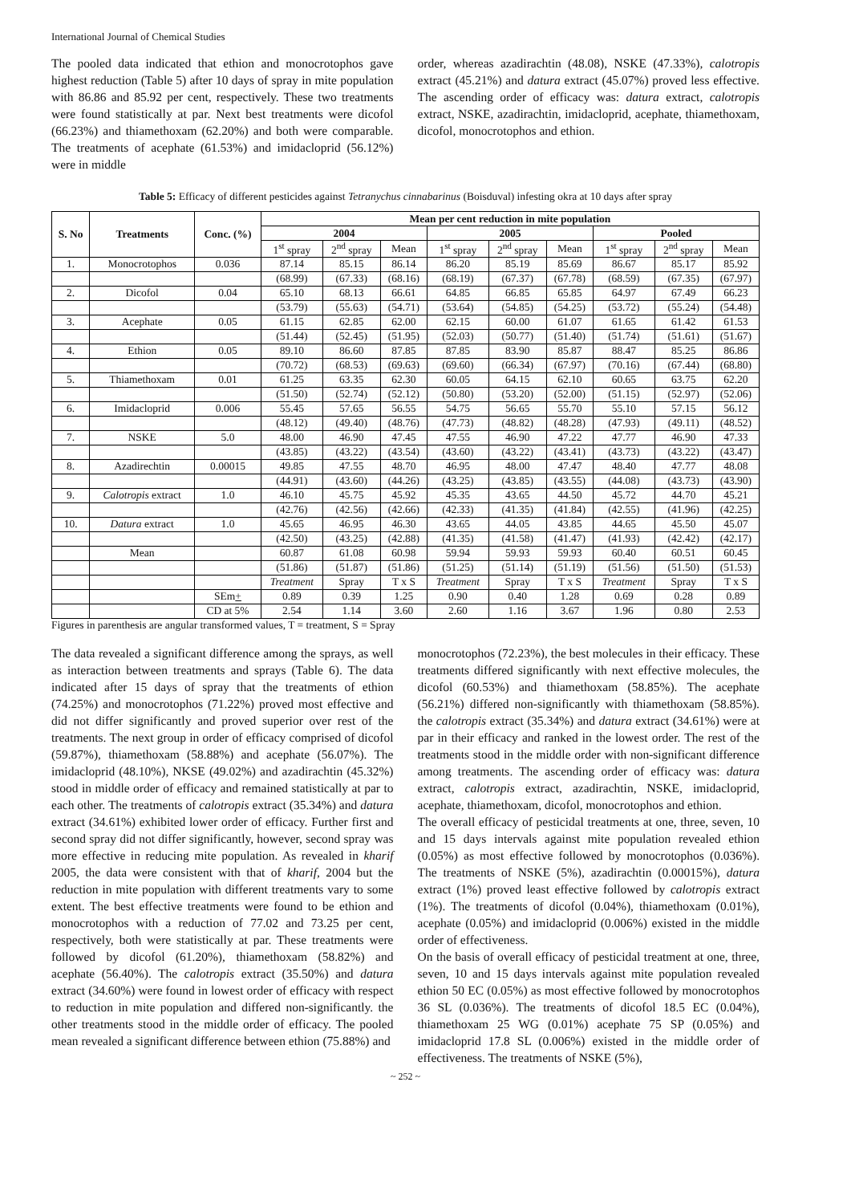International Journal of Chemical Studies
The pooled data indicated that ethion and monocrotophos gave highest reduction (Table 5) after 10 days of spray in mite population with 86.86 and 85.92 per cent, respectively. These two treatments were found statistically at par. Next best treatments were dicofol (66.23%) and thiamethoxam (62.20%) and both were comparable. The treatments of acephate (61.53%) and imidacloprid (56.12%) were in middle
order, whereas azadirachtin (48.08), NSKE (47.33%), calotropis extract (45.21%) and datura extract (45.07%) proved less effective. The ascending order of efficacy was: datura extract, calotropis extract, NSKE, azadirachtin, imidacloprid, acephate, thiamethoxam, dicofol, monocrotophos and ethion.
Table 5: Efficacy of different pesticides against Tetranychus cinnabarinus (Boisduval) infesting okra at 10 days after spray
| S. No | Treatments | Conc. (%) | Mean per cent reduction in mite population | | | | | | | | |
| --- | --- | --- | --- | --- | --- | --- | --- | --- | --- | --- | --- |
| | | | 2004 | | | 2005 | | | Pooled | | |
| | | | 1<sup>st</sup> spray | 2<sup>nd</sup> spray | Mean | 1<sup>st</sup> spray | 2<sup>nd</sup> spray | Mean | 1<sup>st</sup> spray | 2<sup>nd</sup> spray | Mean |
| 1. | Monocrotophos | 0.036 | 87.14 | 85.15 | 86.14 | 86.20 | 85.19 | 85.69 | 86.67 | 85.17 | 85.92 |
| | | | (68.99) | (67.33) | (68.16) | (68.19) | (67.37) | (67.78) | (68.59) | (67.35) | (67.97) |
| 2. | Dicofol | 0.04 | 65.10 | 68.13 | 66.61 | 64.85 | 66.85 | 65.85 | 64.97 | 67.49 | 66.23 |
| | | | (53.79) | (55.63) | (54.71) | (53.64) | (54.85) | (54.25) | (53.72) | (55.24) | (54.48) |
| 3. | Acephate | 0.05 | 61.15 | 62.85 | 62.00 | 62.15 | 60.00 | 61.07 | 61.65 | 61.42 | 61.53 |
| | | | (51.44) | (52.45) | (51.95) | (52.03) | (50.77) | (51.40) | (51.74) | (51.61) | (51.67) |
| 4. | Ethion | 0.05 | 89.10 | 86.60 | 87.85 | 87.85 | 83.90 | 85.87 | 88.47 | 85.25 | 86.86 |
| | | | (70.72) | (68.53) | (69.63) | (69.60) | (66.34) | (67.97) | (70.16) | (67.44) | (68.80) |
| 5. | Thiamethoxam | 0.01 | 61.25 | 63.35 | 62.30 | 60.05 | 64.15 | 62.10 | 60.65 | 63.75 | 62.20 |
| | | | (51.50) | (52.74) | (52.12) | (50.80) | (53.20) | (52.00) | (51.15) | (52.97) | (52.06) |
| 6. | Imidacloprid | 0.006 | 55.45 | 57.65 | 56.55 | 54.75 | 56.65 | 55.70 | 55.10 | 57.15 | 56.12 |
| | | | (48.12) | (49.40) | (48.76) | (47.73) | (48.82) | (48.28) | (47.93) | (49.11) | (48.52) |
| 7. | NSKE | 5.0 | 48.00 | 46.90 | 47.45 | 47.55 | 46.90 | 47.22 | 47.77 | 46.90 | 47.33 |
| | | | (43.85) | (43.22) | (43.54) | (43.60) | (43.22) | (43.41) | (43.73) | (43.22) | (43.47) |
| 8. | Azadirechtin | 0.00015 | 49.85 | 47.55 | 48.70 | 46.95 | 48.00 | 47.47 | 48.40 | 47.77 | 48.08 |
| | | | (44.91) | (43.60) | (44.26) | (43.25) | (43.85) | (43.55) | (44.08) | (43.73) | (43.90) |
| 9. | Calotropis extract | 1.0 | 46.10 | 45.75 | 45.92 | 45.35 | 43.65 | 44.50 | 45.72 | 44.70 | 45.21 |
| | | | (42.76) | (42.56) | (42.66) | (42.33) | (41.35) | (41.84) | (42.55) | (41.96) | (42.25) |
| 10. | Datura extract | 1.0 | 45.65 | 46.95 | 46.30 | 43.65 | 44.05 | 43.85 | 44.65 | 45.50 | 45.07 |
| | | | (42.50) | (43.25) | (42.88) | (41.35) | (41.58) | (41.47) | (41.93) | (42.42) | (42.17) |
| | Mean | | 60.87 | 61.08 | 60.98 | 59.94 | 59.93 | 59.93 | 60.40 | 60.51 | 60.45 |
| | | | (51.86) | (51.87) | (51.86) | (51.25) | (51.14) | (51.19) | (51.56) | (51.50) | (51.53) |
| | | | Treatment | Spray | T x S | Treatment | Spray | T x S | Treatment | Spray | T x S |
| | | SEm + | 0.89 | 0.39 | 1.25 | 0.90 | 0.40 | 1.28 | 0.69 | 0.28 | 0.89 |
| | | CD at 5% | 2.54 | 1.14 | 3.60 | 2.60 | 1.16 | 3.67 | 1.96 | 0.80 | 2.53 |
Figures in parenthesis are angular transformed values, T = treatment, S = Spray
The data revealed a significant difference among the sprays, as well as interaction between treatments and sprays (Table 6). The data indicated after 15 days of spray that the treatments of ethion (74.25%) and monocrotophos (71.22%) proved most effective and did not differ significantly and proved superior over rest of the treatments. The next group in order of efficacy comprised of dicofol (59.87%), thiamethoxam (58.88%) and acephate (56.07%). The imidacloprid (48.10%), NKSE (49.02%) and azadirachtin (45.32%) stood in middle order of efficacy and remained statistically at par to each other. The treatments of calotropis extract (35.34%) and datura extract (34.61%) exhibited lower order of efficacy. Further first and second spray did not differ significantly, however, second spray was more effective in reducing mite population. As revealed in kharif 2005, the data were consistent with that of kharif, 2004 but the reduction in mite population with different treatments vary to some extent. The best effective treatments were found to be ethion and monocrotophos with a reduction of 77.02 and 73.25 per cent, respectively, both were statistically at par. These treatments were followed by dicofol (61.20%), thiamethoxam (58.82%) and acephate (56.40%). The calotropis extract (35.50%) and datura extract (34.60%) were found in lowest order of efficacy with respect to reduction in mite population and differed non-significantly. the other treatments stood in the middle order of efficacy. The pooled mean revealed a significant difference between ethion (75.88%) and
monocrotophos (72.23%), the best molecules in their efficacy. These treatments differed significantly with next effective molecules, the dicofol (60.53%) and thiamethoxam (58.85%). The acephate (56.21%) differed non-significantly with thiamethoxam (58.85%). the calotropis extract (35.34%) and datura extract (34.61%) were at par in their efficacy and ranked in the lowest order. The rest of the treatments stood in the middle order with non-significant difference among treatments. The ascending order of efficacy was: datura extract, calotropis extract, azadirachtin, NSKE, imidacloprid, acephate, thiamethoxam, dicofol, monocrotophos and ethion.
The overall efficacy of pesticidal treatments at one, three, seven, 10 and 15 days intervals against mite population revealed ethion (0.05%) as most effective followed by monocrotophos (0.036%). The treatments of NSKE (5%), azadirachtin (0.00015%), datura extract (1%) proved least effective followed by calotropis extract (1%). The treatments of dicofol (0.04%), thiamethoxam (0.01%), acephate (0.05%) and imidacloprid (0.006%) existed in the middle order of effectiveness.
On the basis of overall efficacy of pesticidal treatment at one, three, seven, 10 and 15 days intervals against mite population revealed ethion 50 EC (0.05%) as most effective followed by monocrotophos 36 SL (0.036%). The treatments of dicofol 18.5 EC (0.04%), thiamethoxam 25 WG (0.01%) acephate 75 SP (0.05%) and imidacloprid 17.8 SL (0.006%) existed in the middle order of effectiveness. The treatments of NSKE (5%),
~ 252 ~